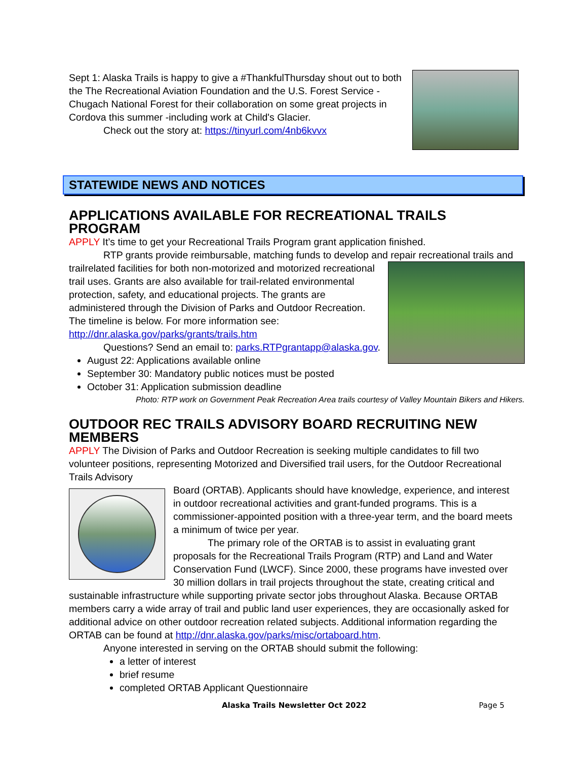Sept 1: Alaska Trails is happy to give a #ThankfulThursday shout out to both the The Recreational Aviation Foundation and the U.S. Forest Service - Chugach National Forest for their collaboration on some great projects in Cordova this summer -including work at Child's Glacier.
Check out the story at: https://tinyurl.com/4nb6kvvx
STATEWIDE NEWS AND NOTICES
APPLICATIONS AVAILABLE FOR RECREATIONAL TRAILS PROGRAM
APPLY It’s time to get your Recreational Trails Program grant application finished.
RTP grants provide reimbursable, matching funds to develop and repair recreational trails and
trailrelated facilities for both non-motorized and motorized recreational trail uses. Grants are also available for trail-related environmental protection, safety, and educational projects. The grants are administered through the Division of Parks and Outdoor Recreation. The timeline is below. For more information see: http://dnr.alaska.gov/parks/grants/trails.htm
Questions? Send an email to: parks.RTPgrantapp@alaska.gov.
August 22: Applications available online
September 30: Mandatory public notices must be posted
October 31: Application submission deadline
Photo: RTP work on Government Peak Recreation Area trails courtesy of Valley Mountain Bikers and Hikers.
OUTDOOR REC TRAILS ADVISORY BOARD RECRUITING NEW MEMBERS
APPLY The Division of Parks and Outdoor Recreation is seeking multiple candidates to fill two volunteer positions, representing Motorized and Diversified trail users, for the Outdoor Recreational Trails Advisory
Board (ORTAB). Applicants should have knowledge, experience, and interest in outdoor recreational activities and grant-funded programs. This is a commissioner-appointed position with a three-year term, and the board meets a minimum of twice per year.
The primary role of the ORTAB is to assist in evaluating grant proposals for the Recreational Trails Program (RTP) and Land and Water Conservation Fund (LWCF). Since 2000, these programs have invested over 30 million dollars in trail projects throughout the state, creating critical and sustainable infrastructure while supporting private sector jobs throughout Alaska. Because ORTAB members carry a wide array of trail and public land user experiences, they are occasionally asked for additional advice on other outdoor recreation related subjects. Additional information regarding the ORTAB can be found at http://dnr.alaska.gov/parks/misc/ortaboard.htm.
Anyone interested in serving on the ORTAB should submit the following:
a letter of interest
brief resume
completed ORTAB Applicant Questionnaire
Alaska Trails Newsletter Oct 2022 Page 5